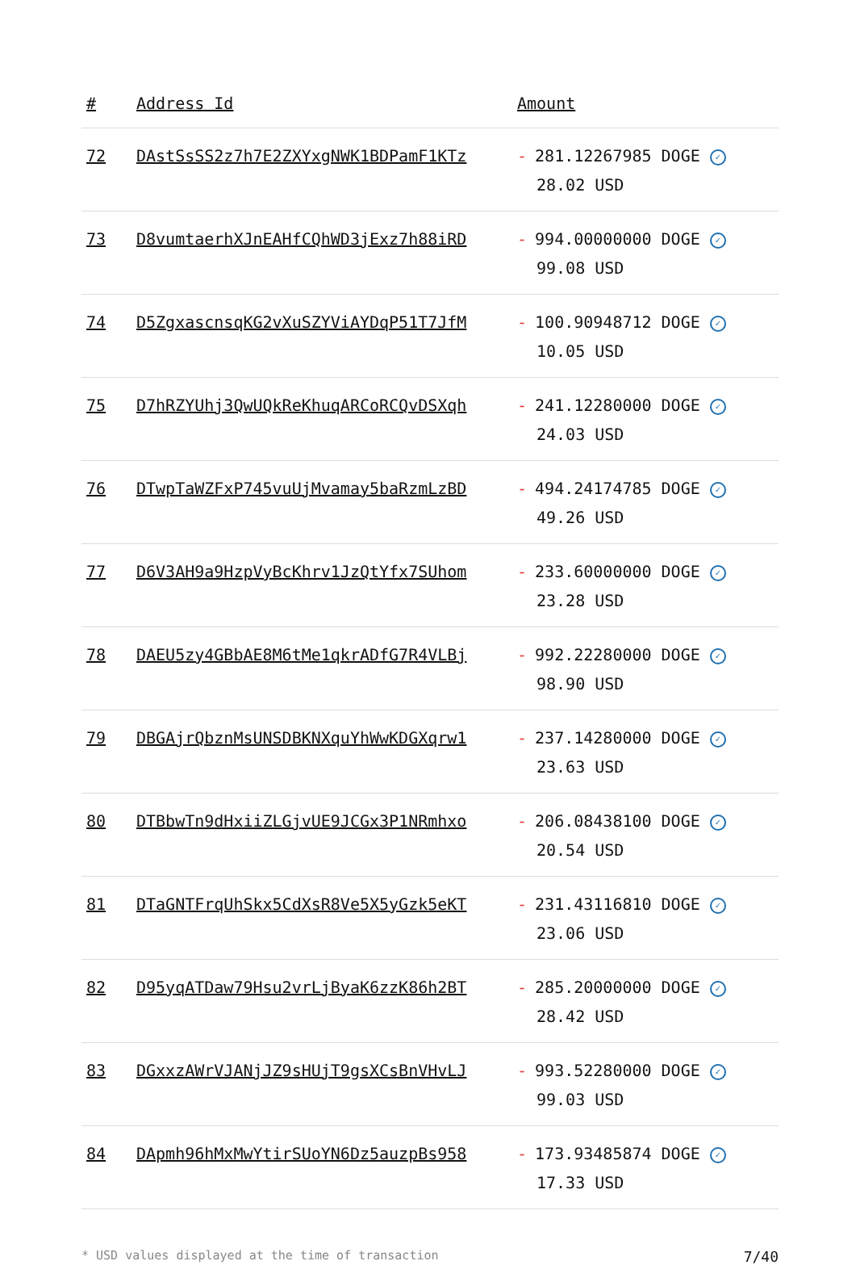| # | Address Id | Amount |
| --- | --- | --- |
| 72 | DAstSsSS2z7h7E2ZXYxgNWK1BDPamF1KTz | - 281.12267985 DOGE ✓ 28.02 USD |
| 73 | D8vumtaerhXJnEAHfCQhWD3jExz7h88iRD | - 994.00000000 DOGE ✓ 99.08 USD |
| 74 | D5ZgxascnsqKG2vXuSZYViAYDqP51T7JfM | - 100.90948712 DOGE ✓ 10.05 USD |
| 75 | D7hRZYUhj3QwUQkReKhuqARCoRCQvDSXqh | - 241.12280000 DOGE ✓ 24.03 USD |
| 76 | DTwpTaWZFxP745vuUjMvamay5baRzmLzBD | - 494.24174785 DOGE ✓ 49.26 USD |
| 77 | D6V3AH9a9HzpVyBcKhrv1JzQtYfx7SUhom | - 233.60000000 DOGE ✓ 23.28 USD |
| 78 | DAEU5zy4GBbAE8M6tMe1qkrADfG7R4VLBj | - 992.22280000 DOGE ✓ 98.90 USD |
| 79 | DBGAjrQbznMsUNSDBKNXquYhWwKDGXqrw1 | - 237.14280000 DOGE ✓ 23.63 USD |
| 80 | DTBbwTn9dHxiiZLGjvUE9JCGx3P1NRmhxo | - 206.08438100 DOGE ✓ 20.54 USD |
| 81 | DTaGNTFrqUhSkx5CdXsR8Ve5X5yGzk5eKT | - 231.43116810 DOGE ✓ 23.06 USD |
| 82 | D95yqATDaw79Hsu2vrLjByaK6zzK86h2BT | - 285.20000000 DOGE ✓ 28.42 USD |
| 83 | DGxxzAWrVJANjJZ9sHUjT9gsXCsBnVHvLJ | - 993.52280000 DOGE ✓ 99.03 USD |
| 84 | DApmh96hMxMwYtirSUoYN6Dz5auzpBs958 | - 173.93485874 DOGE ✓ 17.33 USD |
* USD values displayed at the time of transaction 7/40